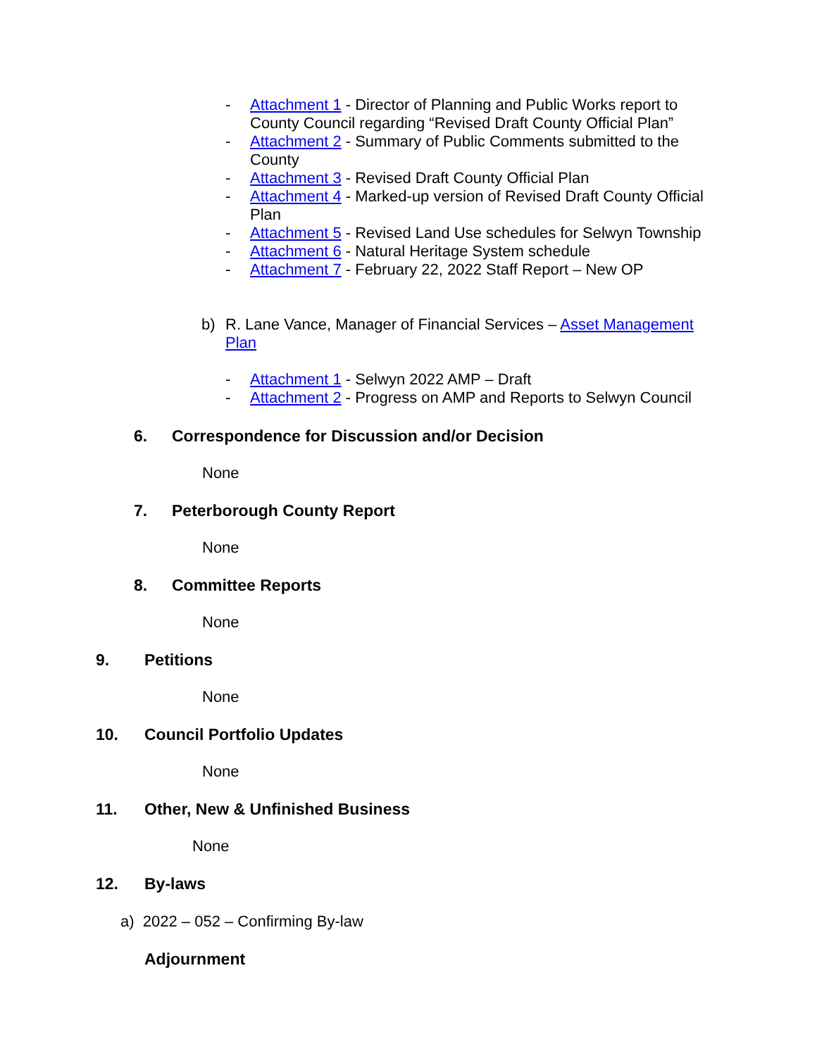- Attachment 1 - Director of Planning and Public Works report to County Council regarding “Revised Draft County Official Plan”
- Attachment 2 - Summary of Public Comments submitted to the County
- Attachment 3 - Revised Draft County Official Plan
- Attachment 4 - Marked-up version of Revised Draft County Official Plan
- Attachment 5 - Revised Land Use schedules for Selwyn Township
- Attachment 6 - Natural Heritage System schedule
- Attachment 7 - February 22, 2022 Staff Report – New OP
b) R. Lane Vance, Manager of Financial Services – Asset Management Plan
- Attachment 1 - Selwyn 2022 AMP – Draft
- Attachment 2 - Progress on AMP and Reports to Selwyn Council
6. Correspondence for Discussion and/or Decision
None
7. Peterborough County Report
None
8. Committee Reports
None
9. Petitions
None
10. Council Portfolio Updates
None
11. Other, New & Unfinished Business
None
12. By-laws
a) 2022 – 052 – Confirming By-law
Adjournment